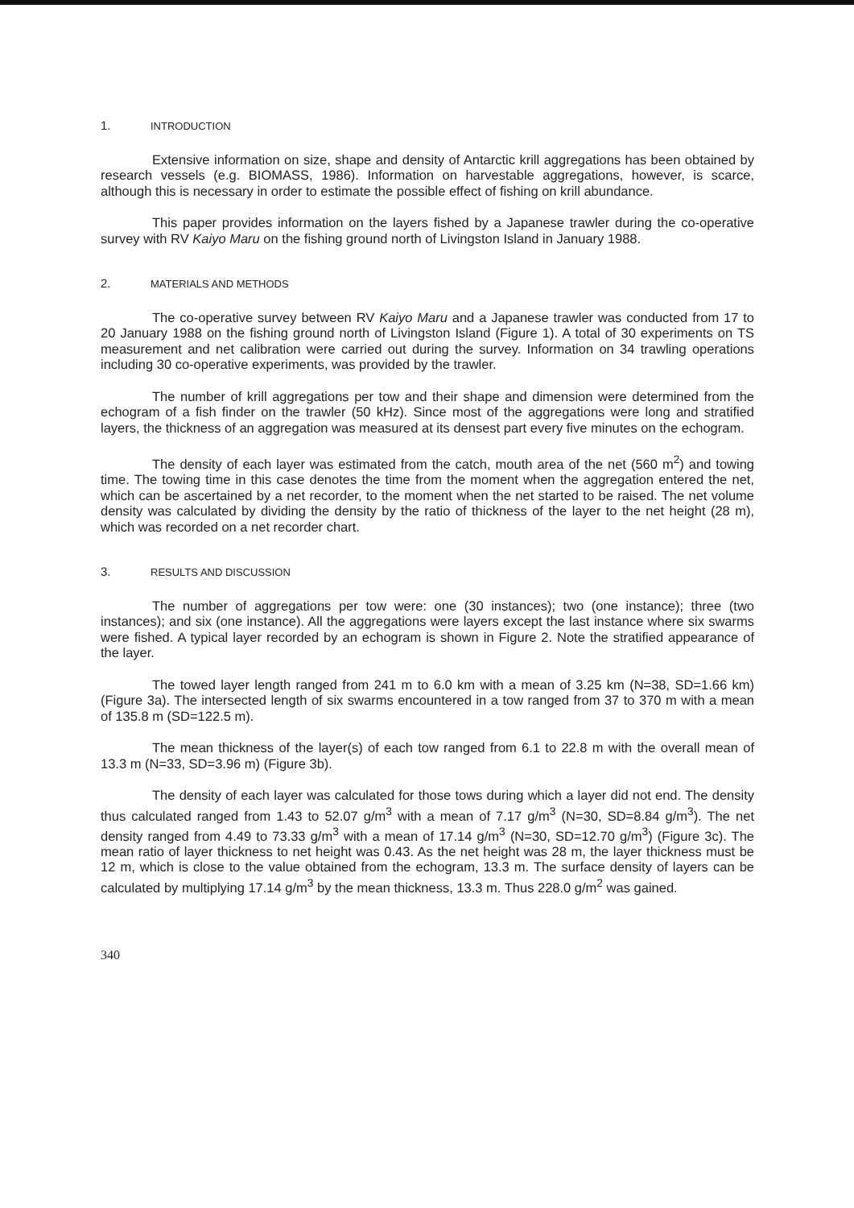1. INTRODUCTION
Extensive information on size, shape and density of Antarctic krill aggregations has been obtained by research vessels (e.g. BIOMASS, 1986). Information on harvestable aggregations, however, is scarce, although this is necessary in order to estimate the possible effect of fishing on krill abundance.
This paper provides information on the layers fished by a Japanese trawler during the co-operative survey with RV Kaiyo Maru on the fishing ground north of Livingston Island in January 1988.
2. MATERIALS AND METHODS
The co-operative survey between RV Kaiyo Maru and a Japanese trawler was conducted from 17 to 20 January 1988 on the fishing ground north of Livingston Island (Figure 1). A total of 30 experiments on TS measurement and net calibration were carried out during the survey. Information on 34 trawling operations including 30 co-operative experiments, was provided by the trawler.
The number of krill aggregations per tow and their shape and dimension were determined from the echogram of a fish finder on the trawler (50 kHz). Since most of the aggregations were long and stratified layers, the thickness of an aggregation was measured at its densest part every five minutes on the echogram.
The density of each layer was estimated from the catch, mouth area of the net (560 m<sup>2</sup>) and towing time. The towing time in this case denotes the time from the moment when the aggregation entered the net, which can be ascertained by a net recorder, to the moment when the net started to be raised. The net volume density was calculated by dividing the density by the ratio of thickness of the layer to the net height (28 m), which was recorded on a net recorder chart.
3. RESULTS AND DISCUSSION
The number of aggregations per tow were: one (30 instances); two (one instance); three (two instances); and six (one instance). All the aggregations were layers except the last instance where six swarms were fished. A typical layer recorded by an echogram is shown in Figure 2. Note the stratified appearance of the layer.
The towed layer length ranged from 241 m to 6.0 km with a mean of 3.25 km (N=38, SD=1.66 km) (Figure 3a). The intersected length of six swarms encountered in a tow ranged from 37 to 370 m with a mean of 135.8 m (SD=122.5 m).
The mean thickness of the layer(s) of each tow ranged from 6.1 to 22.8 m with the overall mean of 13.3 m (N=33, SD=3.96 m) (Figure 3b).
The density of each layer was calculated for those tows during which a layer did not end. The density thus calculated ranged from 1.43 to 52.07 g/m<sup>3</sup> with a mean of 7.17 g/m<sup>3</sup> (N=30, SD=8.84 g/m<sup>3</sup>). The net density ranged from 4.49 to 73.33 g/m<sup>3</sup> with a mean of 17.14 g/m<sup>3</sup> (N=30, SD=12.70 g/m<sup>3</sup>) (Figure 3c). The mean ratio of layer thickness to net height was 0.43. As the net height was 28 m, the layer thickness must be 12 m, which is close to the value obtained from the echogram, 13.3 m. The surface density of layers can be calculated by multiplying 17.14 g/m<sup>3</sup> by the mean thickness, 13.3 m. Thus 228.0 g/m<sup>2</sup> was gained.
340